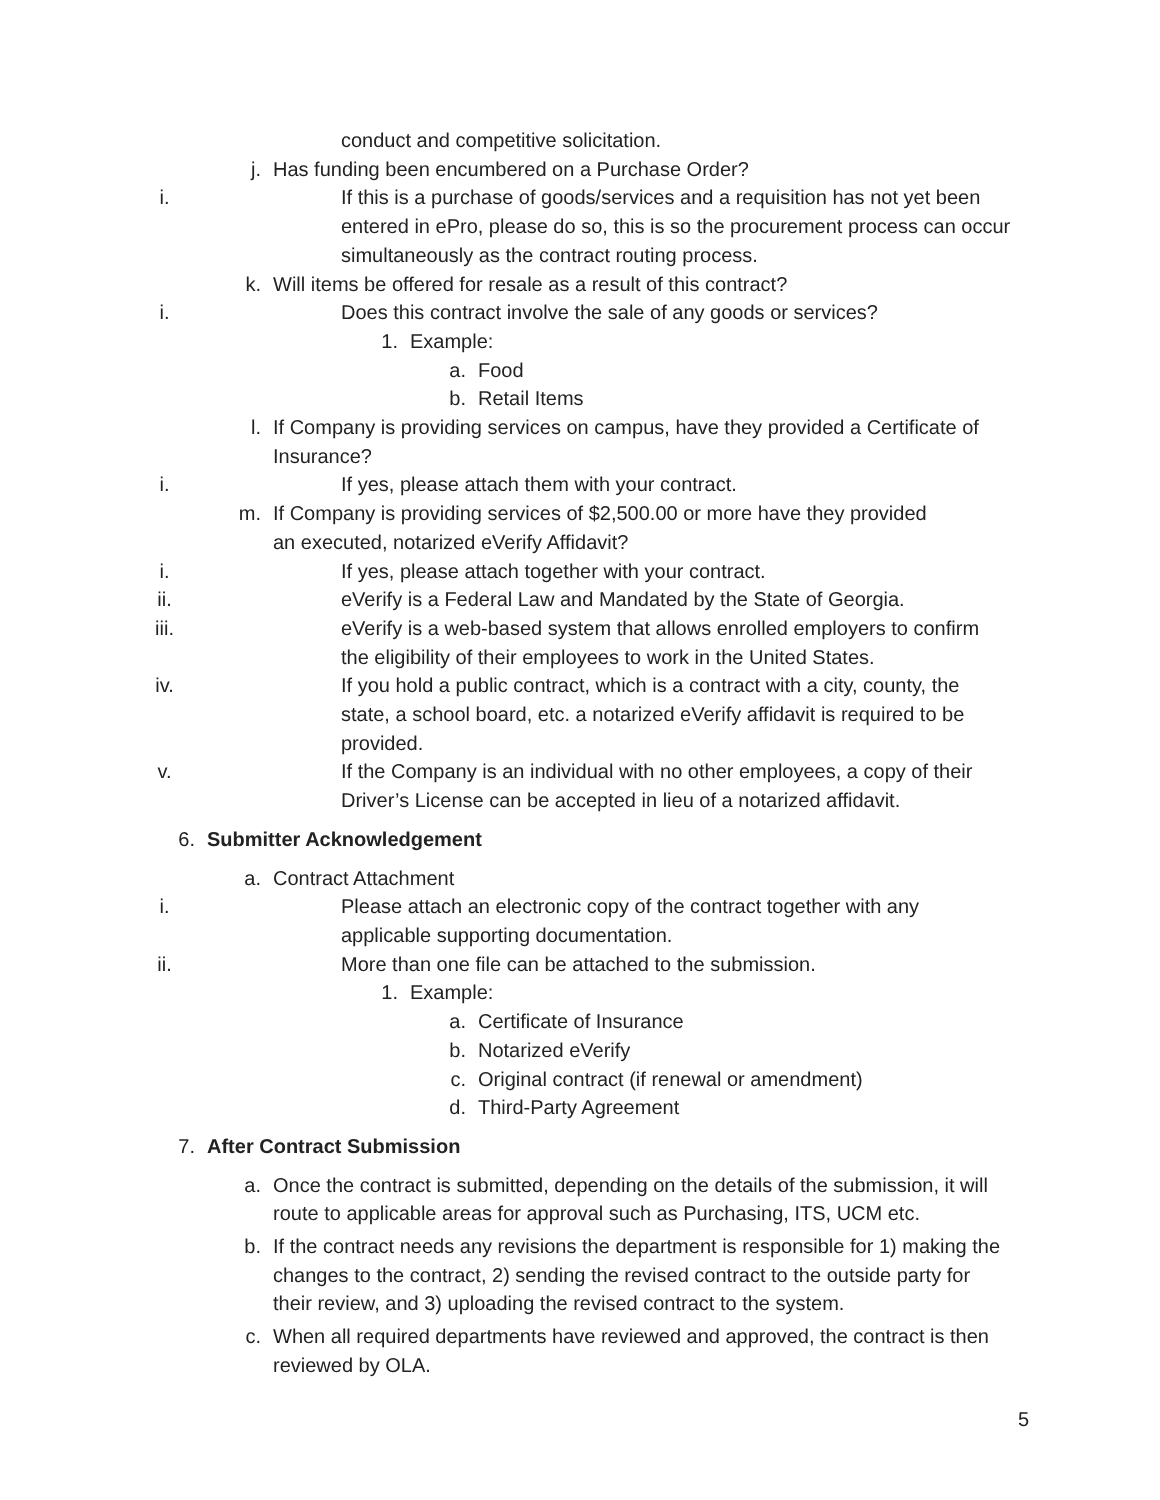conduct and competitive solicitation.
j. Has funding been encumbered on a Purchase Order?
i. If this is a purchase of goods/services and a requisition has not yet been entered in ePro, please do so, this is so the procurement process can occur simultaneously as the contract routing process.
k. Will items be offered for resale as a result of this contract?
i. Does this contract involve the sale of any goods or services?
1. Example:
a. Food
b. Retail Items
l. If Company is providing services on campus, have they provided a Certificate of Insurance?
i. If yes, please attach them with your contract.
m. If Company is providing services of $2,500.00 or more have they provided
an executed, notarized eVerify Affidavit?
i. If yes, please attach together with your contract.
ii. eVerify is a Federal Law and Mandated by the State of Georgia.
iii. eVerify is a web-based system that allows enrolled employers to confirm the eligibility of their employees to work in the United States.
iv. If you hold a public contract, which is a contract with a city, county, the state, a school board, etc. a notarized eVerify affidavit is required to be provided.
v. If the Company is an individual with no other employees, a copy of their Driver’s License can be accepted in lieu of a notarized affidavit.
6. Submitter Acknowledgement
a. Contract Attachment
i. Please attach an electronic copy of the contract together with any applicable supporting documentation.
ii. More than one file can be attached to the submission.
1. Example:
a. Certificate of Insurance
b. Notarized eVerify
c. Original contract (if renewal or amendment)
d. Third-Party Agreement
7. After Contract Submission
a. Once the contract is submitted, depending on the details of the submission, it will route to applicable areas for approval such as Purchasing, ITS, UCM etc.
b. If the contract needs any revisions the department is responsible for 1) making the changes to the contract, 2) sending the revised contract to the outside party for their review, and 3) uploading the revised contract to the system.
c. When all required departments have reviewed and approved, the contract is then reviewed by OLA.
5